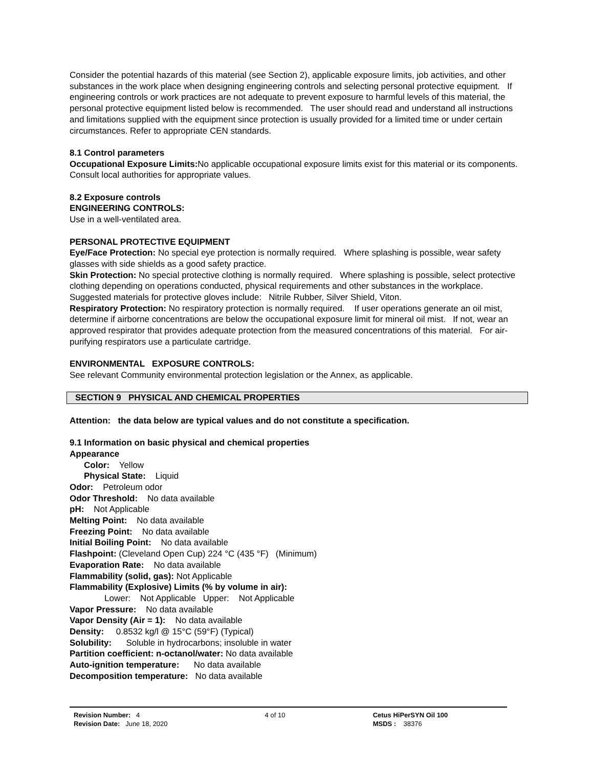Consider the potential hazards of this material (see Section 2), applicable exposure limits, job activities, and other substances in the work place when designing engineering controls and selecting personal protective equipment. If engineering controls or work practices are not adequate to prevent exposure to harmful levels of this material, the personal protective equipment listed below is recommended. The user should read and understand all instructions and limitations supplied with the equipment since protection is usually provided for a limited time or under certain circumstances. Refer to appropriate CEN standards.
8.1 Control parameters
Occupational Exposure Limits: No applicable occupational exposure limits exist for this material or its components. Consult local authorities for appropriate values.
8.2 Exposure controls
ENGINEERING CONTROLS:
Use in a well-ventilated area.
PERSONAL PROTECTIVE EQUIPMENT
Eye/Face Protection: No special eye protection is normally required. Where splashing is possible, wear safety glasses with side shields as a good safety practice.
Skin Protection: No special protective clothing is normally required. Where splashing is possible, select protective clothing depending on operations conducted, physical requirements and other substances in the workplace. Suggested materials for protective gloves include: Nitrile Rubber, Silver Shield, Viton.
Respiratory Protection: No respiratory protection is normally required. If user operations generate an oil mist, determine if airborne concentrations are below the occupational exposure limit for mineral oil mist. If not, wear an approved respirator that provides adequate protection from the measured concentrations of this material. For air-purifying respirators use a particulate cartridge.
ENVIRONMENTAL EXPOSURE CONTROLS:
See relevant Community environmental protection legislation or the Annex, as applicable.
SECTION 9 PHYSICAL AND CHEMICAL PROPERTIES
Attention: the data below are typical values and do not constitute a specification.
9.1 Information on basic physical and chemical properties
Appearance
Color: Yellow
Physical State: Liquid
Odor: Petroleum odor
Odor Threshold: No data available
pH: Not Applicable
Melting Point: No data available
Freezing Point: No data available
Initial Boiling Point: No data available
Flashpoint: (Cleveland Open Cup) 224 °C (435 °F) (Minimum)
Evaporation Rate: No data available
Flammability (solid, gas): Not Applicable
Flammability (Explosive) Limits (% by volume in air):
Lower: Not Applicable Upper: Not Applicable
Vapor Pressure: No data available
Vapor Density (Air = 1): No data available
Density: 0.8532 kg/l @ 15°C (59°F) (Typical)
Solubility: Soluble in hydrocarbons; insoluble in water
Partition coefficient: n-octanol/water: No data available
Auto-ignition temperature: No data available
Decomposition temperature: No data available
Revision Number: 4
Revision Date: June 18, 2020
4 of 10 Cetus HiPerSYN Oil 100
MSDS : 38376